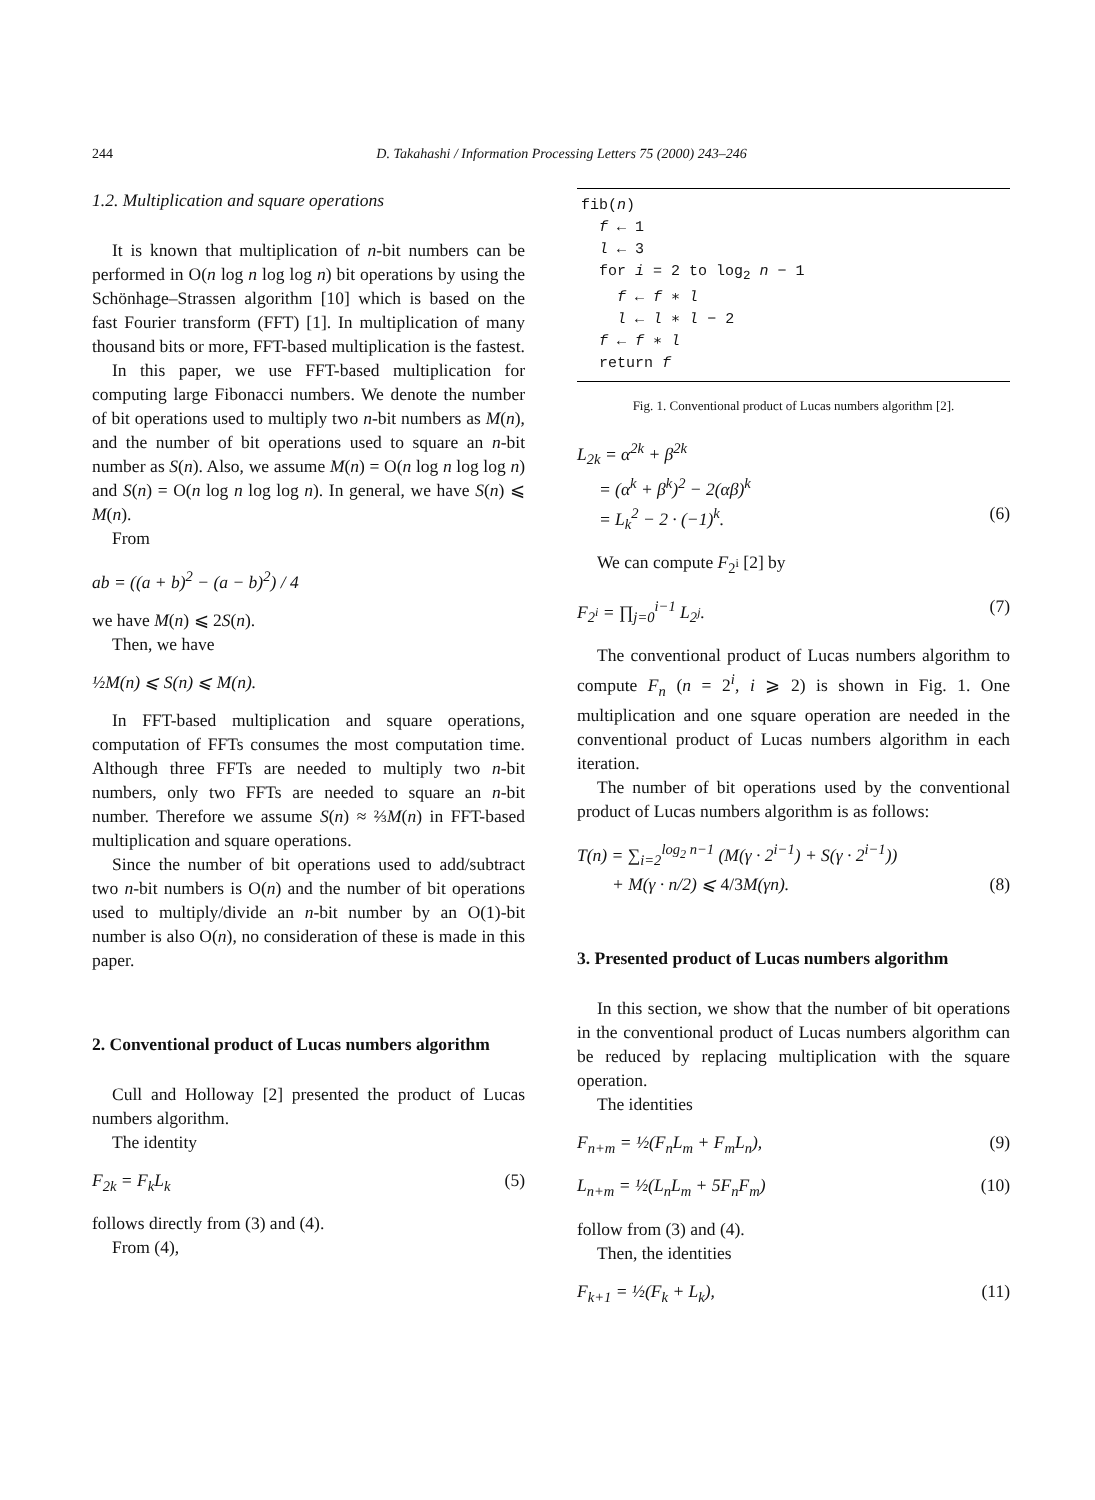244 D. Takahashi / Information Processing Letters 75 (2000) 243–246
1.2. Multiplication and square operations
It is known that multiplication of n-bit numbers can be performed in O(n log n log log n) bit operations by using the Schönhage–Strassen algorithm [10] which is based on the fast Fourier transform (FFT) [1]. In multiplication of many thousand bits or more, FFT-based multiplication is the fastest.
In this paper, we use FFT-based multiplication for computing large Fibonacci numbers. We denote the number of bit operations used to multiply two n-bit numbers as M(n), and the number of bit operations used to square an n-bit number as S(n). Also, we assume M(n) = O(n log n log log n) and S(n) = O(n log n log log n). In general, we have S(n) ⩽ M(n).
From
ab = ((a + b)<sup>2</sup> − (a − b)<sup>2</sup>) / 4
we have M(n) ⩽ 2S(n).
Then, we have
½M(n) ⩽ S(n) ⩽ M(n).
In FFT-based multiplication and square operations, computation of FFTs consumes the most computation time. Although three FFTs are needed to multiply two n-bit numbers, only two FFTs are needed to square an n-bit number. Therefore we assume S(n) ≈ ⅔M(n) in FFT-based multiplication and square operations.
Since the number of bit operations used to add/subtract two n-bit numbers is O(n) and the number of bit operations used to multiply/divide an n-bit number by an O(1)-bit number is also O(n), no consideration of these is made in this paper.
2. Conventional product of Lucas numbers algorithm
Cull and Holloway [2] presented the product of Lucas numbers algorithm.
The identity
F<sub>2k</sub> = F<sub>k</sub>L<sub>k</sub> (5)
follows directly from (3) and (4).
From (4),
fib(n) f ← 1 l ← 3 for i = 2 to log<sub>2</sub> n − 1 f ← f ∗ l l ← l ∗ l − 2 f ← f ∗ l return f
Fig. 1. Conventional product of Lucas numbers algorithm [2].
L<sub>2k</sub> = α<sup>2k</sup> + β<sup>2k</sup>
= (α<sup>k</sup> + β<sup>k</sup>)<sup>2</sup> − 2(αβ)<sup>k</sup>
= L<sub>k</sub><sup>2</sup> − 2 · (−1)<sup>k</sup>. (6)
We can compute F<sub>2<sup>i</sup></sub> [2] by
F<sub>2<sup>i</sup></sub> = ∏<sub>j=0</sub><sup>i−1</sup> L<sub>2<sup>j</sup></sub>. (7)
The conventional product of Lucas numbers algorithm to compute F<sub>n</sub> (n = 2<sup>i</sup>, i ⩾ 2) is shown in Fig. 1. One multiplication and one square operation are needed in the conventional product of Lucas numbers algorithm in each iteration.
The number of bit operations used by the conventional product of Lucas numbers algorithm is as follows:
T(n) = ∑<sub>i=2</sub><sup>log<sub>2</sub> n−1</sup> (M(γ · 2<sup>i−1</sup>) + S(γ · 2<sup>i−1</sup>))
+ M(γ · n/2) ⩽ 4/3 M(γn). (8)
3. Presented product of Lucas numbers algorithm
In this section, we show that the number of bit operations in the conventional product of Lucas numbers algorithm can be reduced by replacing multiplication with the square operation.
The identities
F<sub>n+m</sub> = ½(F<sub>n</sub>L<sub>m</sub> + F<sub>m</sub>L<sub>n</sub>), (9)
L<sub>n+m</sub> = ½(L<sub>n</sub>L<sub>m</sub> + 5F<sub>n</sub>F<sub>m</sub>) (10)
follow from (3) and (4).
Then, the identities
F<sub>k+1</sub> = ½(F<sub>k</sub> + L<sub>k</sub>), (11)